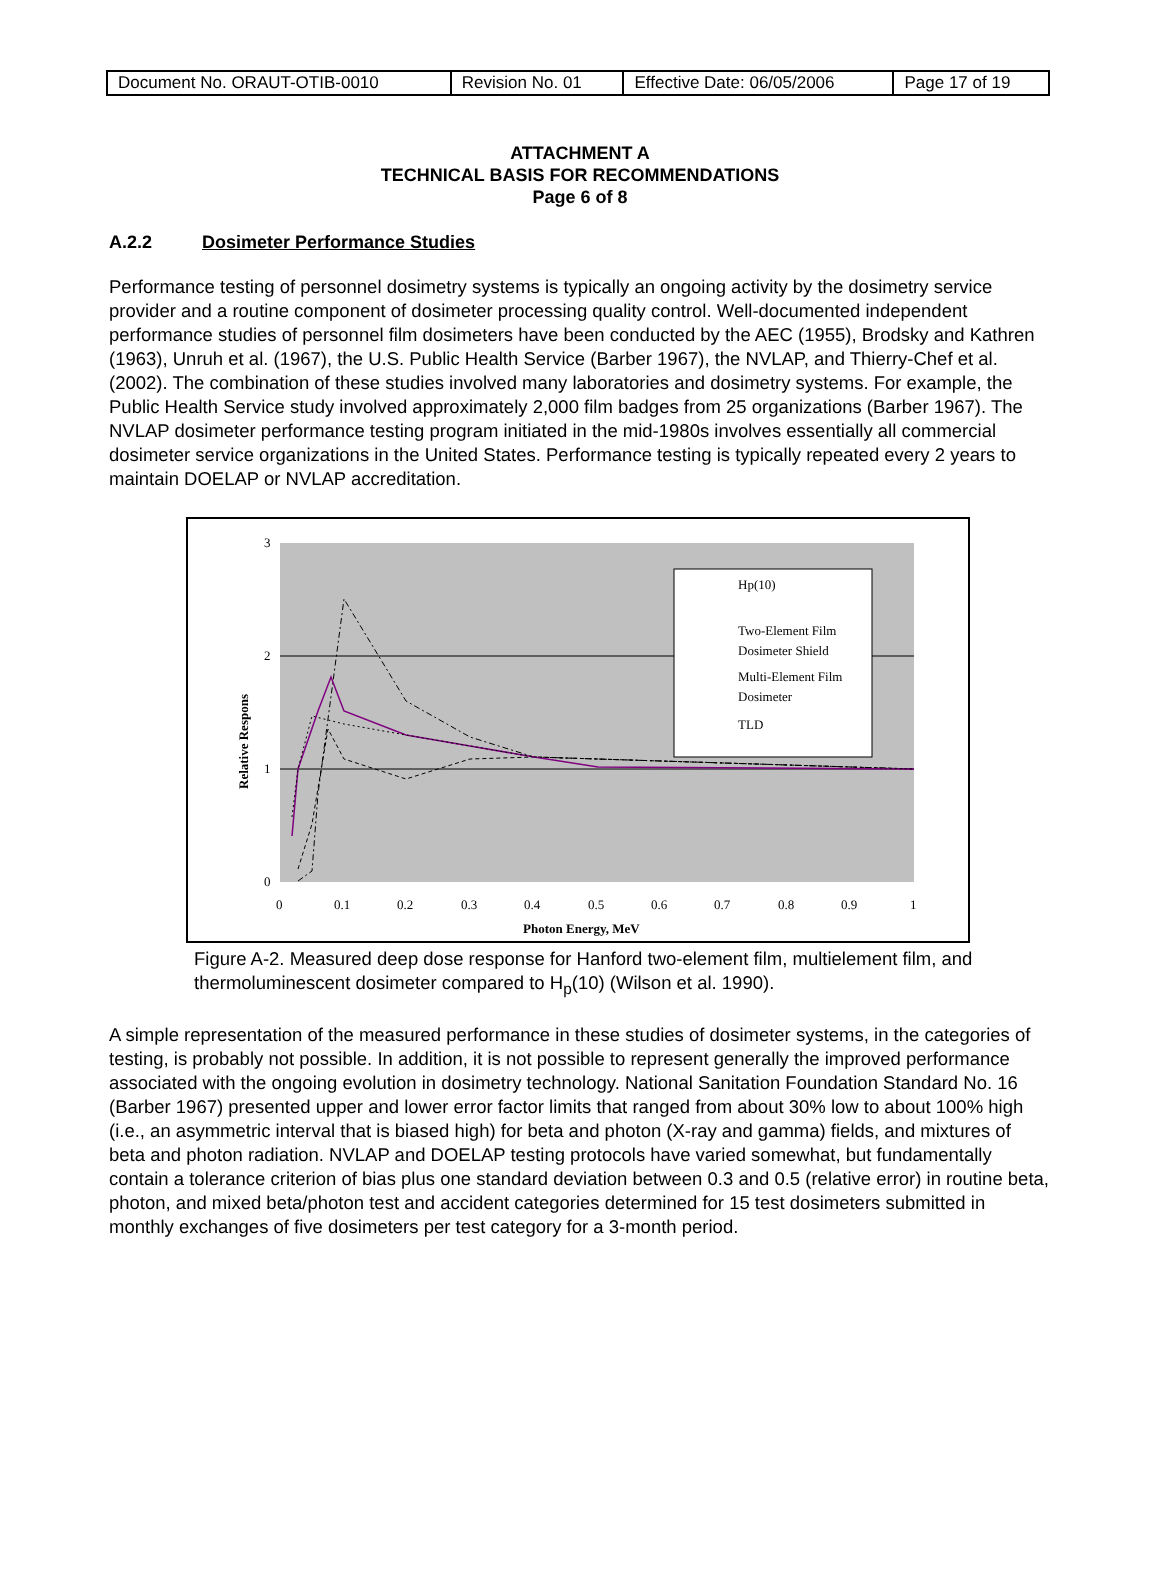| Document No. ORAUT-OTIB-0010 | Revision No. 01 | Effective Date: 06/05/2006 | Page 17 of 19 |
ATTACHMENT A
TECHNICAL BASIS FOR RECOMMENDATIONS
Page 6 of 8
A.2.2 Dosimeter Performance Studies
Performance testing of personnel dosimetry systems is typically an ongoing activity by the dosimetry service provider and a routine component of dosimeter processing quality control. Well-documented independent performance studies of personnel film dosimeters have been conducted by the AEC (1955), Brodsky and Kathren (1963), Unruh et al. (1967), the U.S. Public Health Service (Barber 1967), the NVLAP, and Thierry-Chef et al. (2002). The combination of these studies involved many laboratories and dosimetry systems. For example, the Public Health Service study involved approximately 2,000 film badges from 25 organizations (Barber 1967). The NVLAP dosimeter performance testing program initiated in the mid-1980s involves essentially all commercial dosimeter service organizations in the United States. Performance testing is typically repeated every 2 years to maintain DOELAP or NVLAP accreditation.
3
2
1
0
0
0.1
0.2
0.3
0.4
0.5
0.6
0.7
0.8
0.9
1
Photon Energy, MeV
Relative Respons
Hp(10)
Two-Element Film
Dosimeter Shield
Multi-Element Film
Dosimeter
TLD
Figure A-2. Measured deep dose response for Hanford two-element film, multielement film, and thermoluminescent dosimeter compared to H<sub>p</sub>(10) (Wilson et al. 1990).
A simple representation of the measured performance in these studies of dosimeter systems, in the categories of testing, is probably not possible. In addition, it is not possible to represent generally the improved performance associated with the ongoing evolution in dosimetry technology. National Sanitation Foundation Standard No. 16 (Barber 1967) presented upper and lower error factor limits that ranged from about 30% low to about 100% high (i.e., an asymmetric interval that is biased high) for beta and photon (X-ray and gamma) fields, and mixtures of beta and photon radiation. NVLAP and DOELAP testing protocols have varied somewhat, but fundamentally contain a tolerance criterion of bias plus one standard deviation between 0.3 and 0.5 (relative error) in routine beta, photon, and mixed beta/photon test and accident categories determined for 15 test dosimeters submitted in monthly exchanges of five dosimeters per test category for a 3-month period.